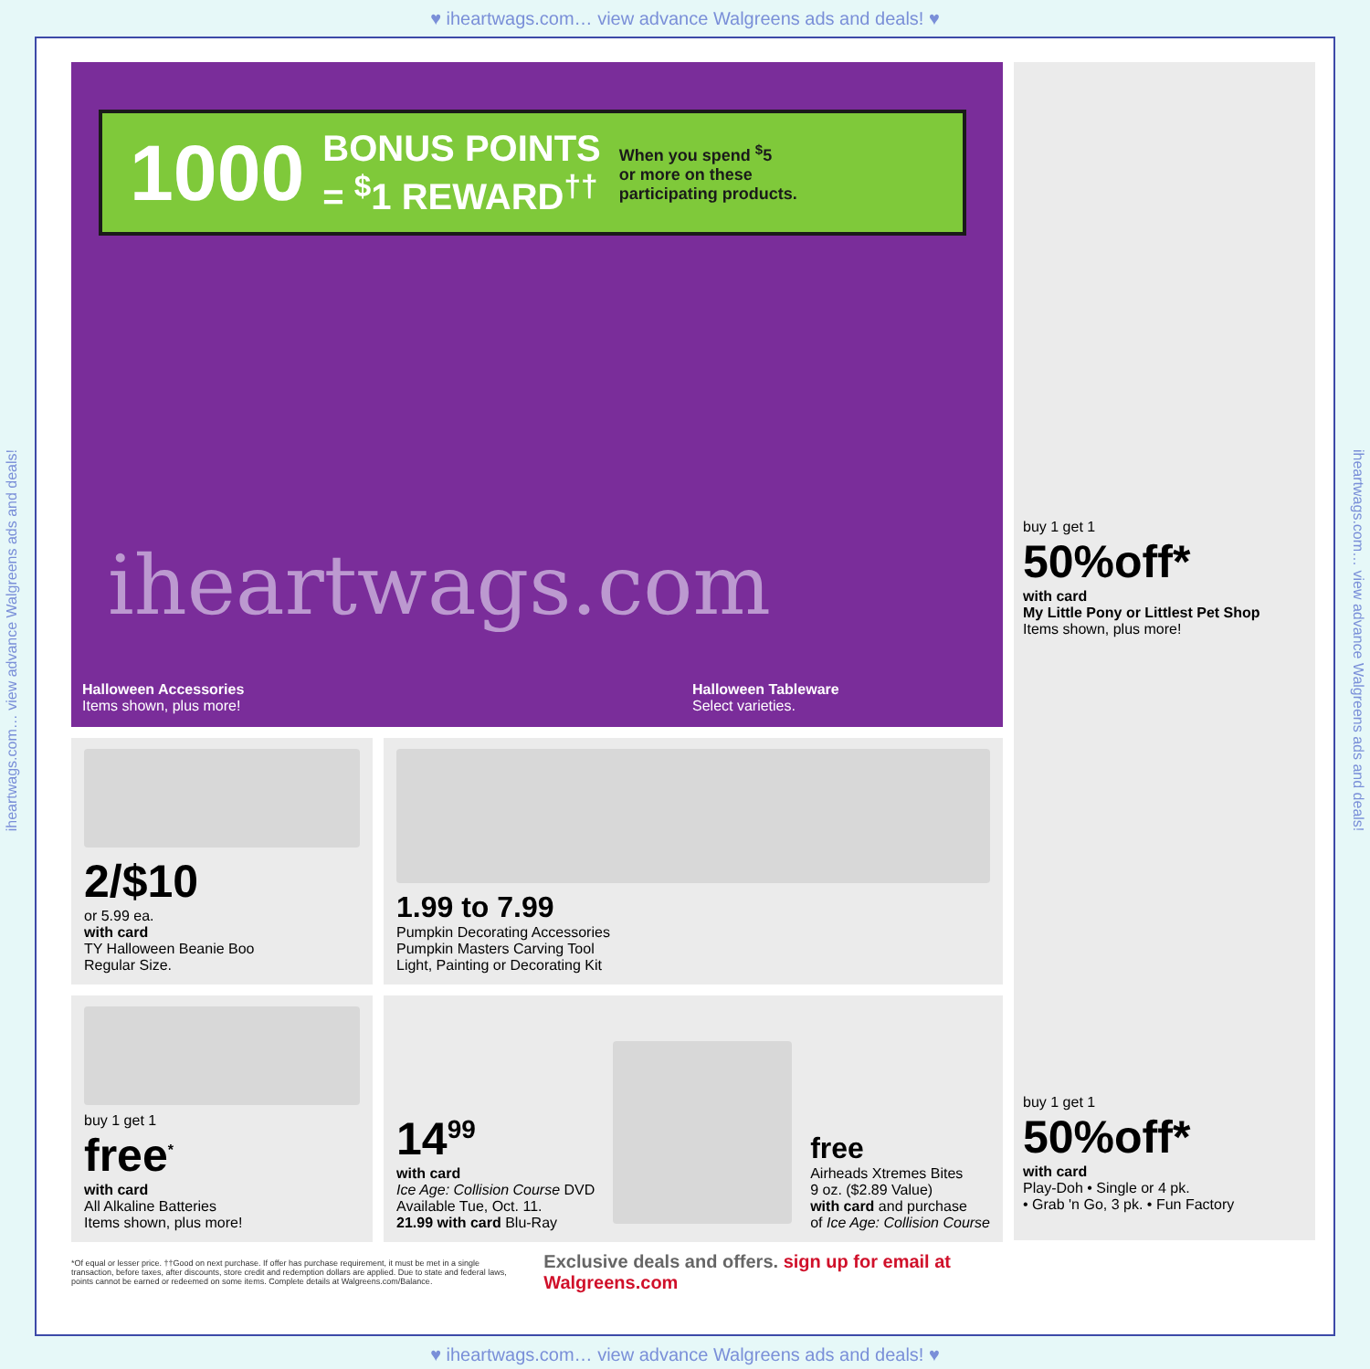♥ iheartwags.com… view advance Walgreens ads and deals! ♥
iheartwags.com… view advance Walgreens ads and deals!
iheartwags.com… view advance Walgreens ads and deals!
1000 BONUS POINTS
= <sup>$</sup>1 REWARD<sup>††</sup> When you spend <sup>$</sup>5
or more on these
participating products.
iheartwags.com
Halloween Accessories
Items shown, plus more!
Halloween Tableware
Select varieties.
2/$10
or 5.99 ea.
with card
TY Halloween Beanie Boo
Regular Size.
1.99 to 7.99
Pumpkin Decorating Accessories
Pumpkin Masters Carving Tool
Light, Painting or Decorating Kit
buy 1 get 1
free<sup>*</sup>
with card
All Alkaline Batteries
Items shown, plus more!
14<sup>99</sup>
with card
Ice Age: Collision Course DVD
Available Tue, Oct. 11.
21.99 with card Blu-Ray
free
Airheads Xtremes Bites
9 oz. ($2.89 Value)
with card and purchase
of Ice Age: Collision Course
*Of equal or lesser price. ††Good on next purchase. If offer has purchase requirement, it must be met in a single transaction, before taxes, after discounts, store credit and redemption dollars are applied. Due to state and federal laws, points cannot be earned or redeemed on some items. Complete details at Walgreens.com/Balance.
Exclusive deals and offers. sign up for email at Walgreens.com
buy 1 get 1
50%off*
with card
My Little Pony or Littlest Pet Shop
Items shown, plus more!
buy 1 get 1
50%off*
with card
Play-Doh • Single or 4 pk.
• Grab 'n Go, 3 pk. • Fun Factory
♥ iheartwags.com… view advance Walgreens ads and deals! ♥